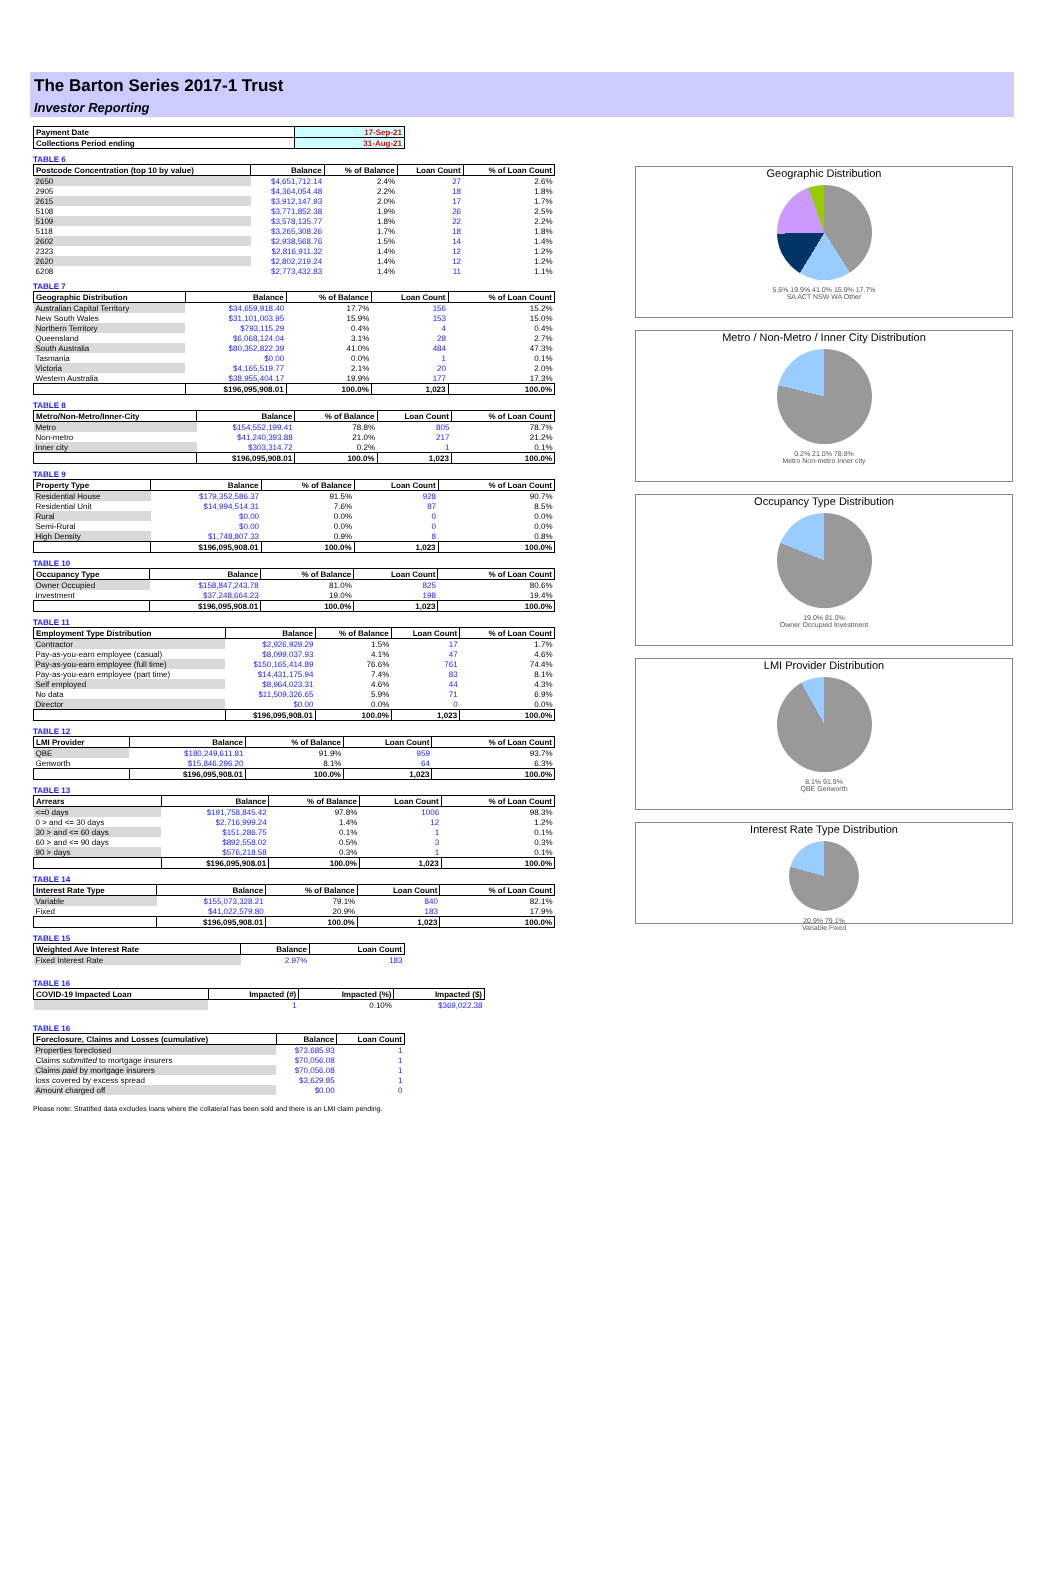The Barton Series 2017-1 Trust
Investor Reporting
| Payment Date | 17-Sep-21 |
| --- | --- |
| Collections Period ending | 31-Aug-21 |
TABLE 6
| Postcode Concentration (top 10 by value) | Balance | % of Balance | Loan Count | % of Loan Count |
| --- | --- | --- | --- | --- |
| 2650 | $4,651,712.14 | 2.4% | 27 | 2.6% |
| 2905 | $4,364,054.48 | 2.2% | 18 | 1.8% |
| 2615 | $3,912,147.93 | 2.0% | 17 | 1.7% |
| 5108 | $3,771,852.38 | 1.9% | 26 | 2.5% |
| 5109 | $3,578,135.77 | 1.8% | 22 | 2.2% |
| 5118 | $3,265,308.26 | 1.7% | 18 | 1.8% |
| 2602 | $2,938,568.76 | 1.5% | 14 | 1.4% |
| 2323 | $2,816,911.32 | 1.4% | 12 | 1.2% |
| 2620 | $2,802,219.24 | 1.4% | 12 | 1.2% |
| 6208 | $2,773,432.83 | 1.4% | 11 | 1.1% |
TABLE 7
| Geographic Distribution | Balance | % of Balance | Loan Count | % of Loan Count |
| --- | --- | --- | --- | --- |
| Australian Capital Territory | $34,659,918.40 | 17.7% | 156 | 15.2% |
| New South Wales | $31,101,003.95 | 15.9% | 153 | 15.0% |
| Northern Territory | $793,115.29 | 0.4% | 4 | 0.4% |
| Queensland | $6,068,124.04 | 3.1% | 28 | 2.7% |
| South Australia | $80,352,822.39 | 41.0% | 484 | 47.3% |
| Tasmania | $0.00 | 0.0% | 1 | 0.1% |
| Victoria | $4,165,519.77 | 2.1% | 20 | 2.0% |
| Western Australia | $38,955,404.17 | 19.9% | 177 | 17.3% |
| | $196,095,908.01 | 100.0% | 1,023 | 100.0% |
TABLE 8
| Metro/Non-Metro/Inner-City | Balance | % of Balance | Loan Count | % of Loan Count |
| --- | --- | --- | --- | --- |
| Metro | $154,552,199.41 | 78.8% | 805 | 78.7% |
| Non-metro | $41,240,393.88 | 21.0% | 217 | 21.2% |
| Inner city | $303,314.72 | 0.2% | 1 | 0.1% |
| | $196,095,908.01 | 100.0% | 1,023 | 100.0% |
TABLE 9
| Property Type | Balance | % of Balance | Loan Count | % of Loan Count |
| --- | --- | --- | --- | --- |
| Residential House | $179,352,586.37 | 91.5% | 928 | 90.7% |
| Residential Unit | $14,994,514.31 | 7.6% | 87 | 8.5% |
| Rural | $0.00 | 0.0% | 0 | 0.0% |
| Semi-Rural | $0.00 | 0.0% | 0 | 0.0% |
| High Density | $1,748,807.33 | 0.9% | 8 | 0.8% |
| | $196,095,908.01 | 100.0% | 1,023 | 100.0% |
TABLE 10
| Occupancy Type | Balance | % of Balance | Loan Count | % of Loan Count |
| --- | --- | --- | --- | --- |
| Owner Occupied | $158,847,243.78 | 81.0% | 825 | 80.6% |
| Investment | $37,248,664.23 | 19.0% | 198 | 19.4% |
| | $196,095,908.01 | 100.0% | 1,023 | 100.0% |
TABLE 11
| Employment Type Distribution | Balance | % of Balance | Loan Count | % of Loan Count |
| --- | --- | --- | --- | --- |
| Contractor | $2,926,929.29 | 1.5% | 17 | 1.7% |
| Pay-as-you-earn employee (casual) | $8,099,037.93 | 4.1% | 47 | 4.6% |
| Pay-as-you-earn employee (full time) | $150,165,414.89 | 76.6% | 761 | 74.4% |
| Pay-as-you-earn employee (part time) | $14,431,175.94 | 7.4% | 83 | 8.1% |
| Self employed | $8,964,023.31 | 4.6% | 44 | 4.3% |
| No data | $11,509,326.65 | 5.9% | 71 | 6.9% |
| Director | $0.00 | 0.0% | 0 | 0.0% |
| | $196,095,908.01 | 100.0% | 1,023 | 100.0% |
TABLE 12
| LMI Provider | Balance | % of Balance | Loan Count | % of Loan Count |
| --- | --- | --- | --- | --- |
| QBE | $180,249,611.81 | 91.9% | 959 | 93.7% |
| Genworth | $15,846,296.20 | 8.1% | 64 | 6.3% |
| | $196,095,908.01 | 100.0% | 1,023 | 100.0% |
TABLE 13
| Arrears | Balance | % of Balance | Loan Count | % of Loan Count |
| --- | --- | --- | --- | --- |
| <=0 days | $191,758,845.42 | 97.8% | 1006 | 98.3% |
| 0 > and <= 30 days | $2,716,999.24 | 1.4% | 12 | 1.2% |
| 30 > and <= 60 days | $151,286.75 | 0.1% | 1 | 0.1% |
| 60 > and <= 90 days | $892,558.02 | 0.5% | 3 | 0.3% |
| 90 > days | $576,218.58 | 0.3% | 1 | 0.1% |
| | $196,095,908.01 | 100.0% | 1,023 | 100.0% |
TABLE 14
| Interest Rate Type | Balance | % of Balance | Loan Count | % of Loan Count |
| --- | --- | --- | --- | --- |
| Variable | $155,073,328.21 | 79.1% | 840 | 82.1% |
| Fixed | $41,022,579.80 | 20.9% | 183 | 17.9% |
| | $196,095,908.01 | 100.0% | 1,023 | 100.0% |
TABLE 15
| Weighted Ave Interest Rate | Balance | Loan Count |
| --- | --- | --- |
| Fixed Interest Rate | 2.97% | 183 |
TABLE 16
| COVID-19 Impacted Loan | Impacted (#) | Impacted (%) | Impacted ($) |
| --- | --- | --- | --- |
| | 1 | 0.10% | $369,022.38 |
TABLE 16
| Foreclosure, Claims and Losses (cumulative) | Balance | Loan Count |
| --- | --- | --- |
| Properties foreclosed | $73,685.93 | 1 |
| Claims submitted to mortgage insurers | $70,056.08 | 1 |
| Claims paid by mortgage insurers | $70,056.08 | 1 |
| loss covered by excess spread | $3,629.85 | 1 |
| Amount charged off | $0.00 | 0 |
Please note: Stratified data excludes loans where the collateral has been sold and there is an LMI claim pending.
Geographic Distribution
5.6% 19.9% 41.0% 15.9% 17.7%
SA ACT NSW WA Other
Metro / Non-Metro / Inner City Distribution
0.2% 21.0% 78.8%
Metro Non-metro Inner city
Occupancy Type Distribution
19.0% 81.0%
Owner Occupied Investment
LMI Provider Distribution
8.1% 91.9%
QBE Genworth
Interest Rate Type Distribution
20.9% 79.1%
Variable Fixed